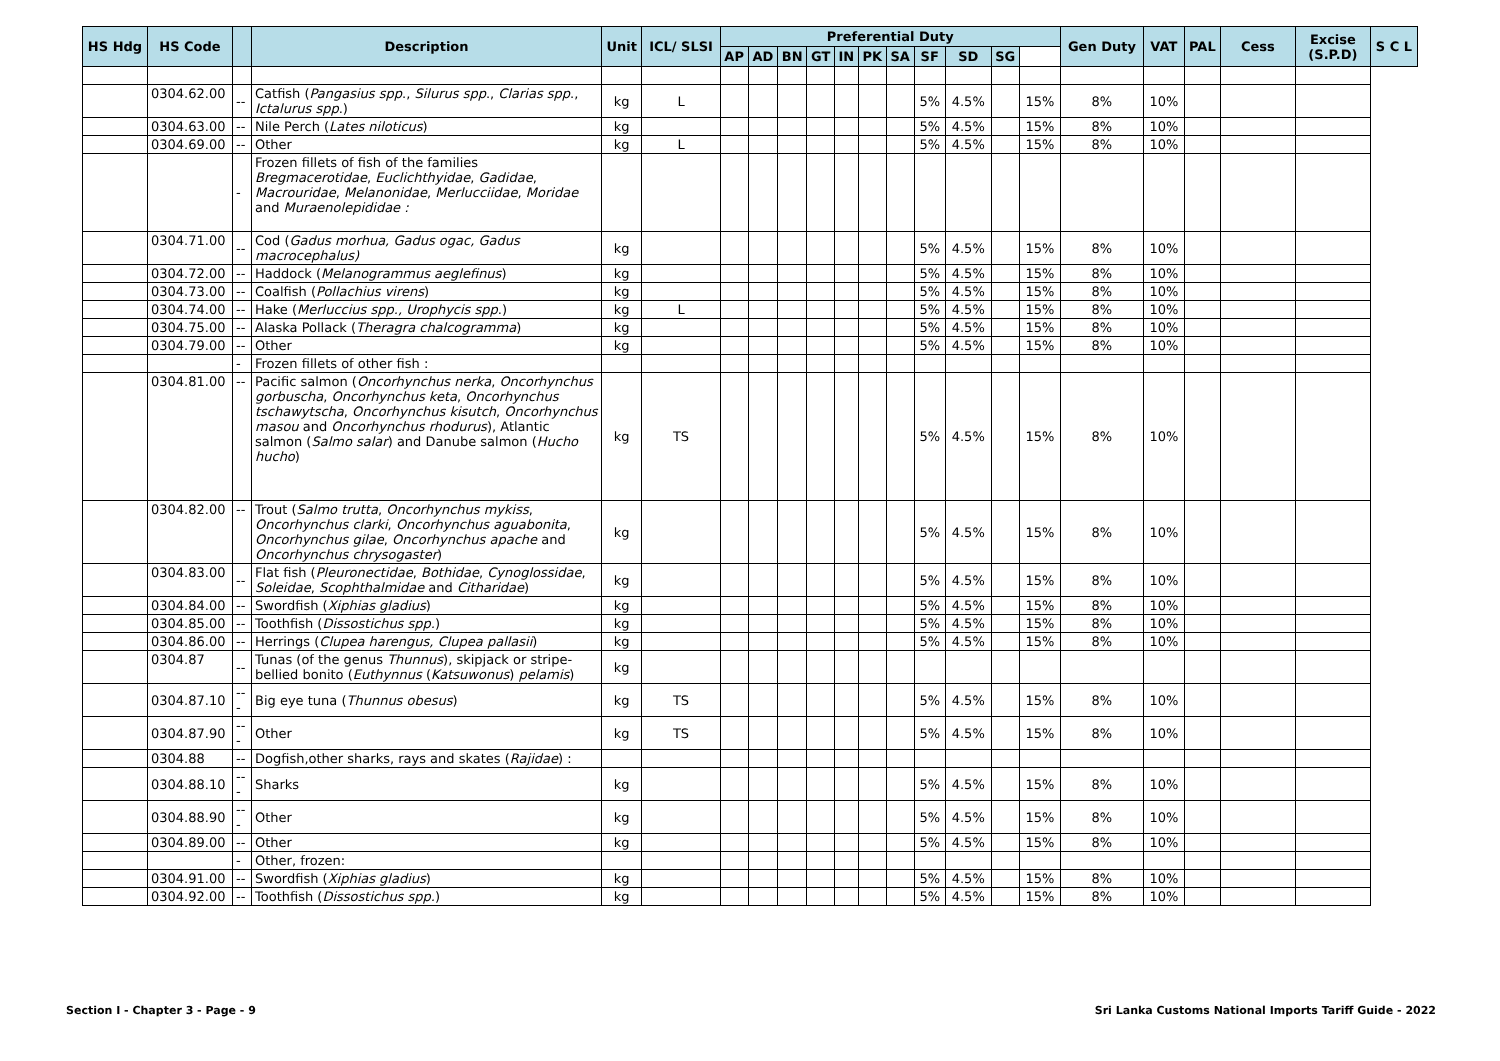| HS Hdg | HS Code | | Description | Unit | ICL/ SLSI | Preferential Duty | | | | | | | | | | | Gen Duty | VAT | PAL | Cess | Excise (S.P.D) | S C L |
| --- | --- | --- | --- | --- | --- | --- | --- | --- | --- | --- | --- | --- | --- | --- | --- | --- | --- | --- | --- | --- | --- | --- |
| | | | | | | AP | AD | BN | GT | IN | PK | SA | SF | SD | SG | | | | | | | |
| | 0304.62.00 | -- | Catfish ( Pangasius spp ., Silurus spp ., Clarias spp ., Ictalurus spp .) | kg | L | | | | | | | | 5% | 4.5% | | 15% | 8% | 10% | | | | |
| | 0304.63.00 | -- | Nile Perch ( Lates niloticus ) | kg | | | | | | | | | 5% | 4.5% | | 15% | 8% | 10% | | | | |
| | 0304.69.00 | -- | Other | kg | L | | | | | | | | 5% | 4.5% | | 15% | 8% | 10% | | | | |
| | | - | Frozen fillets of fish of the families Bregmacerotidae , Euclichthyidae , Gadidae , Macrouridae , Melanonidae , Merlucciidae , Moridae and Muraenolepididae : | | | | | | | | | | | | | | | | | | | |
| | 0304.71.00 | -- | Cod ( Gadus morhua, Gadus ogac, Gadus macrocephalus) | kg | | | | | | | | | 5% | 4.5% | | 15% | 8% | 10% | | | | |
| | 0304.72.00 | -- | Haddock ( Melanogrammus aeglefinus ) | kg | | | | | | | | | 5% | 4.5% | | 15% | 8% | 10% | | | | |
| | 0304.73.00 | -- | Coalfish ( Pollachius virens ) | kg | | | | | | | | | 5% | 4.5% | | 15% | 8% | 10% | | | | |
| | 0304.74.00 | -- | Hake ( Merluccius spp., Urophycis spp .) | kg | L | | | | | | | | 5% | 4.5% | | 15% | 8% | 10% | | | | |
| | 0304.75.00 | -- | Alaska Pollack ( Theragra chalcogramma ) | kg | | | | | | | | | 5% | 4.5% | | 15% | 8% | 10% | | | | |
| | 0304.79.00 | -- | Other | kg | | | | | | | | | 5% | 4.5% | | 15% | 8% | 10% | | | | |
| | | - | Frozen fillets of other fish : | | | | | | | | | | | | | | | | | | | |
| | 0304.81.00 | -- | Pacific salmon ( Oncorhynchus nerka , Oncorhynchus gorbuscha , Oncorhynchus keta , Oncorhynchus tschawytscha , Oncorhynchus kisutch , Oncorhynchus masou and Oncorhynchus rhodurus ), Atlantic salmon ( Salmo salar ) and Danube salmon ( Hucho hucho ) | kg | TS | | | | | | | | 5% | 4.5% | | 15% | 8% | 10% | | | | |
| | 0304.82.00 | -- | Trout ( Salmo trutta , Oncorhynchus mykiss , Oncorhynchus clarki , Oncorhynchus aguabonita , Oncorhynchus gilae , Oncorhynchus apache and Oncorhynchus chrysogaster ) | kg | | | | | | | | | 5% | 4.5% | | 15% | 8% | 10% | | | | |
| | 0304.83.00 | -- | Flat fish ( Pleuronectidae , Bothidae , Cynoglossidae , Soleidae , Scophthalmidae and Citharidae ) | kg | | | | | | | | | 5% | 4.5% | | 15% | 8% | 10% | | | | |
| | 0304.84.00 | -- | Swordfish ( Xiphias gladius ) | kg | | | | | | | | | 5% | 4.5% | | 15% | 8% | 10% | | | | |
| | 0304.85.00 | -- | Toothfish ( Dissostichus spp. ) | kg | | | | | | | | | 5% | 4.5% | | 15% | 8% | 10% | | | | |
| | 0304.86.00 | -- | Herrings ( Clupea harengus, Clupea pallasii ) | kg | | | | | | | | | 5% | 4.5% | | 15% | 8% | 10% | | | | |
| | 0304.87 | -- | Tunas (of the genus Thunnus ), skipjack or stripe-bellied bonito ( Euthynnus ( Katsuwonus ) pelamis ) | kg | | | | | | | | | | | | | | | | | | |
| | 0304.87.10 | --- | Big eye tuna ( Thunnus obesus ) | kg | TS | | | | | | | | 5% | 4.5% | | 15% | 8% | 10% | | | | |
| | 0304.87.90 | --- | Other | kg | TS | | | | | | | | 5% | 4.5% | | 15% | 8% | 10% | | | | |
| | 0304.88 | -- | Dogfish,other sharks, rays and skates ( Rajidae ) : | | | | | | | | | | | | | | | | | | | |
| | 0304.88.10 | --- | Sharks | kg | | | | | | | | | 5% | 4.5% | | 15% | 8% | 10% | | | | |
| | 0304.88.90 | --- | Other | kg | | | | | | | | | 5% | 4.5% | | 15% | 8% | 10% | | | | |
| | 0304.89.00 | -- | Other | kg | | | | | | | | | 5% | 4.5% | | 15% | 8% | 10% | | | | |
| | | - | Other, frozen: | | | | | | | | | | | | | | | | | | | |
| | 0304.91.00 | -- | Swordfish ( Xiphias gladius ) | kg | | | | | | | | | 5% | 4.5% | | 15% | 8% | 10% | | | | |
| | 0304.92.00 | -- | Toothfish ( Dissostichus spp. ) | kg | | | | | | | | | 5% | 4.5% | | 15% | 8% | 10% | | | | |
Section I - Chapter 3 - Page - 9 Sri Lanka Customs National Imports Tariff Guide - 2022